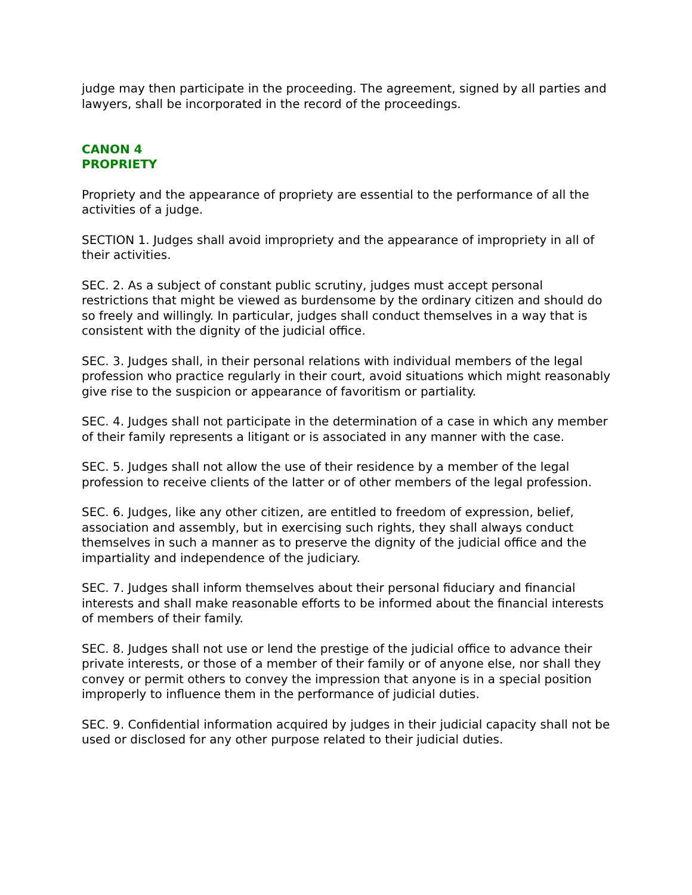judge may then participate in the proceeding. The agreement, signed by all parties and lawyers, shall be incorporated in the record of the proceedings.
CANON 4
PROPRIETY
Propriety and the appearance of propriety are essential to the performance of all the activities of a judge.
SECTION 1. Judges shall avoid impropriety and the appearance of impropriety in all of their activities.
SEC. 2. As a subject of constant public scrutiny, judges must accept personal restrictions that might be viewed as burdensome by the ordinary citizen and should do so freely and willingly. In particular, judges shall conduct themselves in a way that is consistent with the dignity of the judicial office.
SEC. 3. Judges shall, in their personal relations with individual members of the legal profession who practice regularly in their court, avoid situations which might reasonably give rise to the suspicion or appearance of favoritism or partiality.
SEC. 4. Judges shall not participate in the determination of a case in which any member of their family represents a litigant or is associated in any manner with the case.
SEC. 5. Judges shall not allow the use of their residence by a member of the legal profession to receive clients of the latter or of other members of the legal profession.
SEC. 6. Judges, like any other citizen, are entitled to freedom of expression, belief, association and assembly, but in exercising such rights, they shall always conduct themselves in such a manner as to preserve the dignity of the judicial office and the impartiality and independence of the judiciary.
SEC. 7. Judges shall inform themselves about their personal fiduciary and financial interests and shall make reasonable efforts to be informed about the financial interests of members of their family.
SEC. 8. Judges shall not use or lend the prestige of the judicial office to advance their private interests, or those of a member of their family or of anyone else, nor shall they convey or permit others to convey the impression that anyone is in a special position improperly to influence them in the performance of judicial duties.
SEC. 9. Confidential information acquired by judges in their judicial capacity shall not be used or disclosed for any other purpose related to their judicial duties.